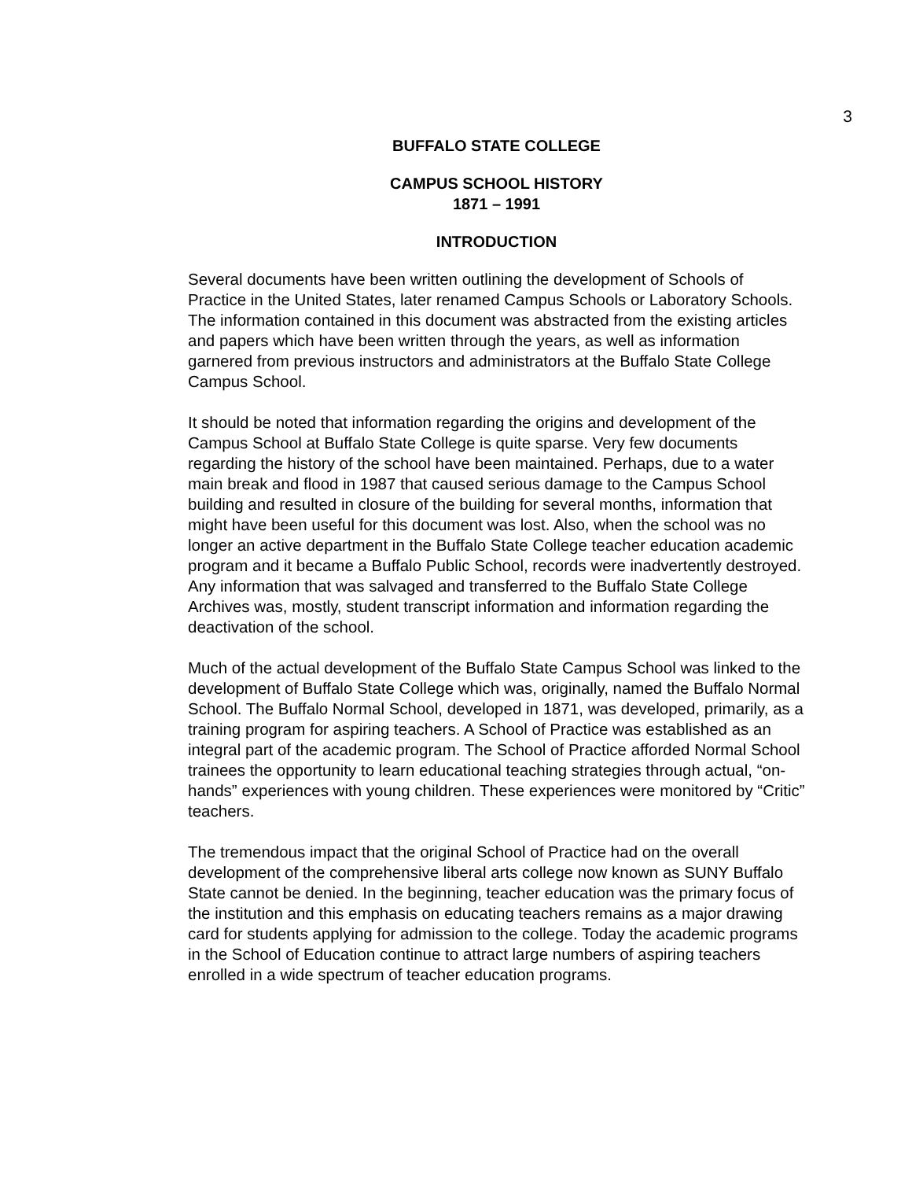3
BUFFALO STATE COLLEGE
CAMPUS SCHOOL HISTORY
1871 – 1991
INTRODUCTION
Several documents have been written outlining the development of Schools of Practice in the United States, later renamed Campus Schools or Laboratory Schools. The information contained in this document was abstracted from the existing articles and papers which have been written through the years, as well as information garnered from previous instructors and administrators at the Buffalo State College Campus School.
It should be noted that information regarding the origins and development of the Campus School at Buffalo State College is quite sparse. Very few documents regarding the history of the school have been maintained. Perhaps, due to a water main break and flood in 1987 that caused serious damage to the Campus School building and resulted in closure of the building for several months, information that might have been useful for this document was lost. Also, when the school was no longer an active department in the Buffalo State College teacher education academic program and it became a Buffalo Public School, records were inadvertently destroyed. Any information that was salvaged and transferred to the Buffalo State College Archives was, mostly, student transcript information and information regarding the deactivation of the school.
Much of the actual development of the Buffalo State Campus School was linked to the development of Buffalo State College which was, originally, named the Buffalo Normal School. The Buffalo Normal School, developed in 1871, was developed, primarily, as a training program for aspiring teachers. A School of Practice was established as an integral part of the academic program. The School of Practice afforded Normal School trainees the opportunity to learn educational teaching strategies through actual, “on-hands” experiences with young children. These experiences were monitored by “Critic” teachers.
The tremendous impact that the original School of Practice had on the overall development of the comprehensive liberal arts college now known as SUNY Buffalo State cannot be denied. In the beginning, teacher education was the primary focus of the institution and this emphasis on educating teachers remains as a major drawing card for students applying for admission to the college. Today the academic programs in the School of Education continue to attract large numbers of aspiring teachers enrolled in a wide spectrum of teacher education programs.